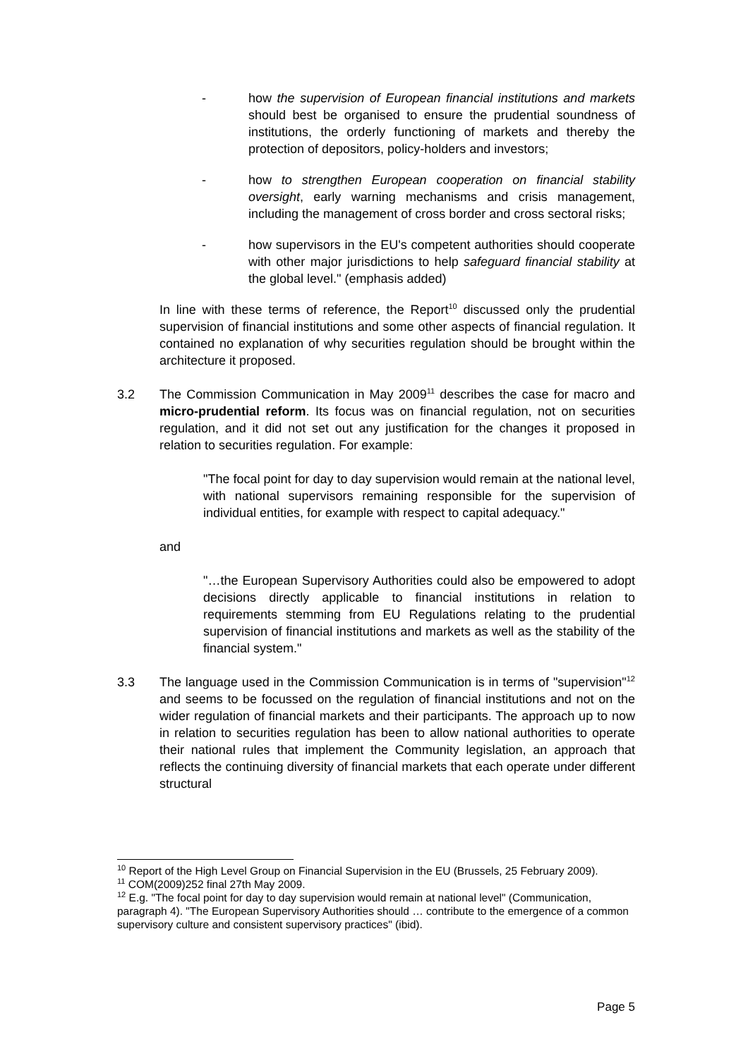- how the supervision of European financial institutions and markets should best be organised to ensure the prudential soundness of institutions, the orderly functioning of markets and thereby the protection of depositors, policy-holders and investors;
- how to strengthen European cooperation on financial stability oversight, early warning mechanisms and crisis management, including the management of cross border and cross sectoral risks;
- how supervisors in the EU's competent authorities should cooperate with other major jurisdictions to help safeguard financial stability at the global level." (emphasis added)
In line with these terms of reference, the Report<sup>10</sup> discussed only the prudential supervision of financial institutions and some other aspects of financial regulation. It contained no explanation of why securities regulation should be brought within the architecture it proposed.
3.2 The Commission Communication in May 2009<sup>11</sup> describes the case for macro and micro-prudential reform. Its focus was on financial regulation, not on securities regulation, and it did not set out any justification for the changes it proposed in relation to securities regulation. For example:
"The focal point for day to day supervision would remain at the national level, with national supervisors remaining responsible for the supervision of individual entities, for example with respect to capital adequacy."
and
"…the European Supervisory Authorities could also be empowered to adopt decisions directly applicable to financial institutions in relation to requirements stemming from EU Regulations relating to the prudential supervision of financial institutions and markets as well as the stability of the financial system."
3.3 The language used in the Commission Communication is in terms of "supervision"<sup>12</sup> and seems to be focussed on the regulation of financial institutions and not on the wider regulation of financial markets and their participants. The approach up to now in relation to securities regulation has been to allow national authorities to operate their national rules that implement the Community legislation, an approach that reflects the continuing diversity of financial markets that each operate under different structural
<sup>10</sup> Report of the High Level Group on Financial Supervision in the EU (Brussels, 25 February 2009).
<sup>11</sup> COM(2009)252 final 27th May 2009.
<sup>12</sup> E.g. "The focal point for day to day supervision would remain at national level" (Communication, paragraph 4). "The European Supervisory Authorities should … contribute to the emergence of a common supervisory culture and consistent supervisory practices" (ibid).
Page 5